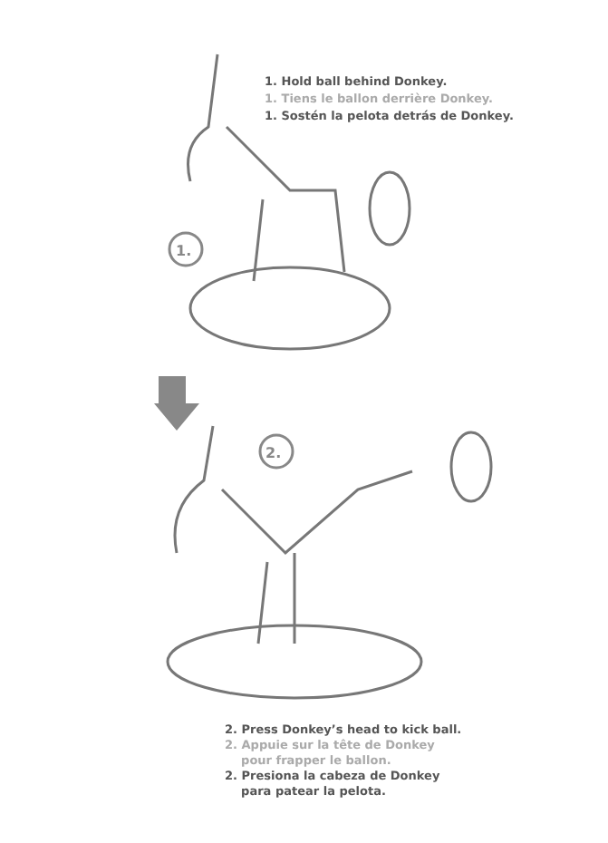1. Hold ball behind Donkey.
1. Tiens le ballon derrière Donkey.
1. Sostén la pelota detrás de Donkey.
1.
2.
2. Press Donkey’s head to kick ball.
2. Appuie sur la tête de Donkey
pour frapper le ballon.
2. Presiona la cabeza de Donkey
para patear la pelota.